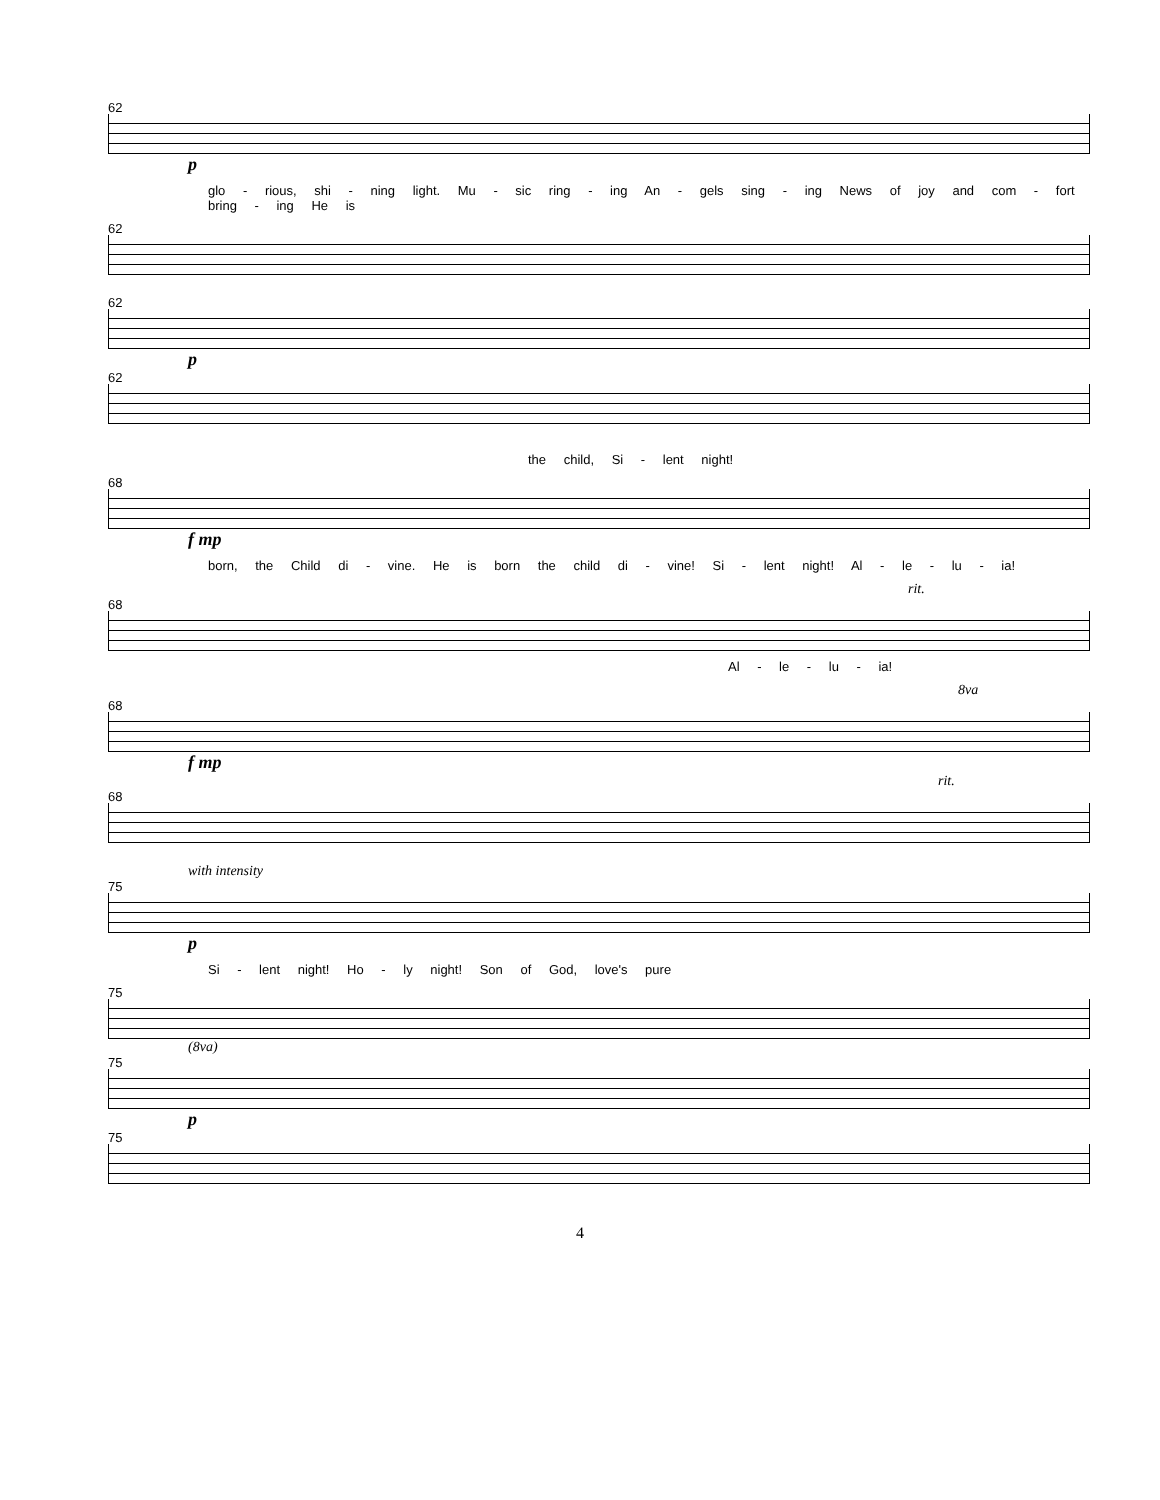62
p
glo - rious, shi - ning light. Mu - sic ring - ing An - gels sing - ing News of joy and com - fort bring - ing He is
62
62
p
62
the child, Si - lent night!
68
f mp
born, the Child di - vine. He is born the child di - vine! Si - lent night! Al - le - lu - ia!
rit.
68
Al - le - lu - ia!
8va
68
f mp
rit.
68
with intensity
75
p
Si - lent night! Ho - ly night! Son of God, love's pure
75
(8va)
75
p
75
4